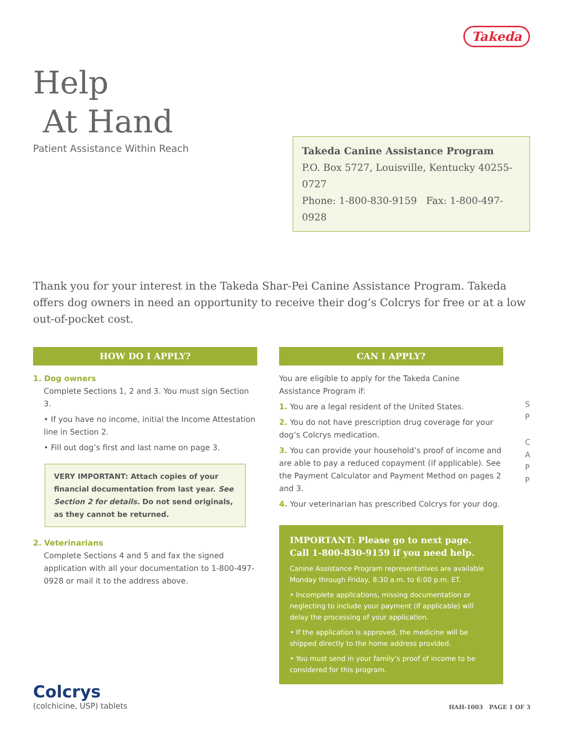Help
At Hand
Patient Assistance Within Reach
Takeda
Takeda Canine Assistance Program
P.O. Box 5727, Louisville, Kentucky 40255-0727
Phone: 1-800-830-9159 Fax: 1-800-497-0928
Thank you for your interest in the Takeda Shar-Pei Canine Assistance Program. Takeda offers dog owners in need an opportunity to receive their dog’s Colcrys for free or at a low out-of-pocket cost.
HOW DO I APPLY?
1. Dog owners
Complete Sections 1, 2 and 3. You must sign Section 3.
• If you have no income, initial the Income Attestation line in Section 2.
• Fill out dog’s first and last name on page 3.
VERY IMPORTANT: Attach copies of your financial documentation from last year. See Section 2 for details. Do not send originals, as they cannot be returned.
2. Veterinarians
Complete Sections 4 and 5 and fax the signed application with all your documentation to 1-800-497-0928 or mail it to the address above.
CAN I APPLY?
You are eligible to apply for the Takeda Canine Assistance Program if:
1. You are a legal resident of the United States.
2. You do not have prescription drug coverage for your dog’s Colcrys medication.
3. You can provide your household’s proof of income and are able to pay a reduced copayment (if applicable). See the Payment Calculator and Payment Method on pages 2 and 3.
4. Your veterinarian has prescribed Colcrys for your dog.
IMPORTANT: Please go to next page.
Call 1-800-830-9159 if you need help.
Canine Assistance Program representatives are available Monday through Friday, 8:30 a.m. to 6:00 p.m. ET.
• Incomplete applications, missing documentation or neglecting to include your payment (if applicable) will delay the processing of your application.
• If the application is approved, the medicine will be shipped directly to the home address provided.
• You must send in your family’s proof of income to be considered for this program.
S
P
C
A
P
P
Colcrys
(colchicine, USP) tablets
HAH-1003 PAGE 1 OF 3